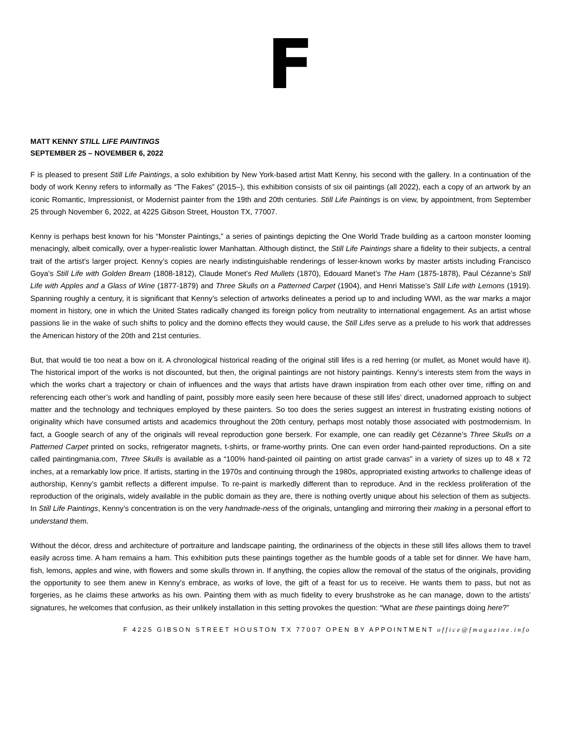F
MATT KENNY STILL LIFE PAINTINGS
SEPTEMBER 25 – NOVEMBER 6, 2022
F is pleased to present Still Life Paintings, a solo exhibition by New York-based artist Matt Kenny, his second with the gallery. In a continuation of the body of work Kenny refers to informally as “The Fakes” (2015–), this exhibition consists of six oil paintings (all 2022), each a copy of an artwork by an iconic Romantic, Impressionist, or Modernist painter from the 19th and 20th centuries. Still Life Paintings is on view, by appointment, from September 25 through November 6, 2022, at 4225 Gibson Street, Houston TX, 77007.
Kenny is perhaps best known for his “Monster Paintings,” a series of paintings depicting the One World Trade building as a cartoon monster looming menacingly, albeit comically, over a hyper-realistic lower Manhattan. Although distinct, the Still Life Paintings share a fidelity to their subjects, a central trait of the artist’s larger project. Kenny’s copies are nearly indistinguishable renderings of lesser-known works by master artists including Francisco Goya’s Still Life with Golden Bream (1808-1812), Claude Monet’s Red Mullets (1870), Edouard Manet’s The Ham (1875-1878), Paul Cézanne’s Still Life with Apples and a Glass of Wine (1877-1879) and Three Skulls on a Patterned Carpet (1904), and Henri Matisse’s Still Life with Lemons (1919). Spanning roughly a century, it is significant that Kenny’s selection of artworks delineates a period up to and including WWI, as the war marks a major moment in history, one in which the United States radically changed its foreign policy from neutrality to international engagement. As an artist whose passions lie in the wake of such shifts to policy and the domino effects they would cause, the Still Lifes serve as a prelude to his work that addresses the American history of the 20th and 21st centuries.
But, that would tie too neat a bow on it. A chronological historical reading of the original still lifes is a red herring (or mullet, as Monet would have it). The historical import of the works is not discounted, but then, the original paintings are not history paintings. Kenny’s interests stem from the ways in which the works chart a trajectory or chain of influences and the ways that artists have drawn inspiration from each other over time, riffing on and referencing each other’s work and handling of paint, possibly more easily seen here because of these still lifes’ direct, unadorned approach to subject matter and the technology and techniques employed by these painters. So too does the series suggest an interest in frustrating existing notions of originality which have consumed artists and academics throughout the 20th century, perhaps most notably those associated with postmodernism. In fact, a Google search of any of the originals will reveal reproduction gone berserk. For example, one can readily get Cézanne’s Three Skulls on a Patterned Carpet printed on socks, refrigerator magnets, t-shirts, or frame-worthy prints. One can even order hand-painted reproductions. On a site called paintingmania.com, Three Skulls is available as a “100% hand-painted oil painting on artist grade canvas” in a variety of sizes up to 48 x 72 inches, at a remarkably low price. If artists, starting in the 1970s and continuing through the 1980s, appropriated existing artworks to challenge ideas of authorship, Kenny’s gambit reflects a different impulse. To re-paint is markedly different than to reproduce. And in the reckless proliferation of the reproduction of the originals, widely available in the public domain as they are, there is nothing overtly unique about his selection of them as subjects. In Still Life Paintings, Kenny’s concentration is on the very handmade-ness of the originals, untangling and mirroring their making in a personal effort to understand them.
Without the décor, dress and architecture of portraiture and landscape painting, the ordinariness of the objects in these still lifes allows them to travel easily across time. A ham remains a ham. This exhibition puts these paintings together as the humble goods of a table set for dinner. We have ham, fish, lemons, apples and wine, with flowers and some skulls thrown in. If anything, the copies allow the removal of the status of the originals, providing the opportunity to see them anew in Kenny’s embrace, as works of love, the gift of a feast for us to receive. He wants them to pass, but not as forgeries, as he claims these artworks as his own. Painting them with as much fidelity to every brushstroke as he can manage, down to the artists’ signatures, he welcomes that confusion, as their unlikely installation in this setting provokes the question: “What are these paintings doing here?”
F 4225 GIBSON STREET HOUSTON TX 77007 OPEN BY APPOINTMENT office@fmagazine.info